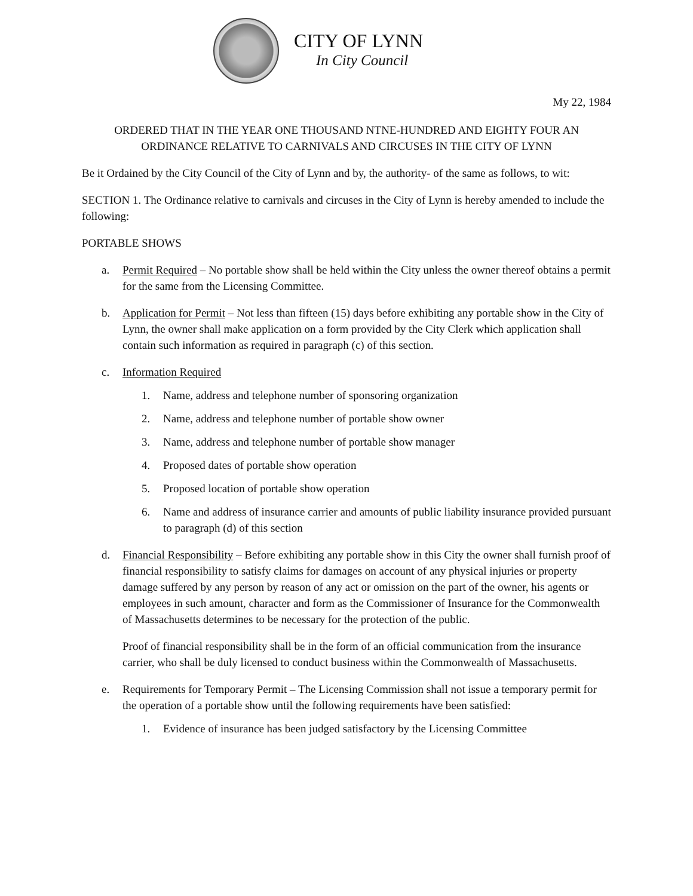CITY OF LYNN
In City Council
My 22, 1984
ORDERED THAT IN THE YEAR ONE THOUSAND NTNE-HUNDRED AND EIGHTY FOUR AN
ORDINANCE RELATIVE TO CARNIVALS AND CIRCUSES IN THE CITY OF LYNN
Be it Ordained by the City Council of the City of Lynn and by, the authority- of the same as follows, to wit:
SECTION 1. The Ordinance relative to carnivals and circuses in the City of Lynn is hereby amended to include the following:
PORTABLE SHOWS
a. Permit Required – No portable show shall be held within the City unless the owner thereof obtains a permit for the same from the Licensing Committee.
b. Application for Permit – Not less than fifteen (15) days before exhibiting any portable show in the City of Lynn, the owner shall make application on a form provided by the City Clerk which application shall contain such information as required in paragraph (c) of this section.
c. Information Required
1. Name, address and telephone number of sponsoring organization
2. Name, address and telephone number of portable show owner
3. Name, address and telephone number of portable show manager
4. Proposed dates of portable show operation
5. Proposed location of portable show operation
6. Name and address of insurance carrier and amounts of public liability insurance provided pursuant to paragraph (d) of this section
d. Financial Responsibility – Before exhibiting any portable show in this City the owner shall furnish proof of financial responsibility to satisfy claims for damages on account of any physical injuries or property damage suffered by any person by reason of any act or omission on the part of the owner, his agents or employees in such amount, character and form as the Commissioner of Insurance for the Commonwealth of Massachusetts determines to be necessary for the protection of the public.
Proof of financial responsibility shall be in the form of an official communication from the insurance carrier, who shall be duly licensed to conduct business within the Commonwealth of Massachusetts.
e. Requirements for Temporary Permit – The Licensing Commission shall not issue a temporary permit for the operation of a portable show until the following requirements have been satisfied:
1. Evidence of insurance has been judged satisfactory by the Licensing Committee